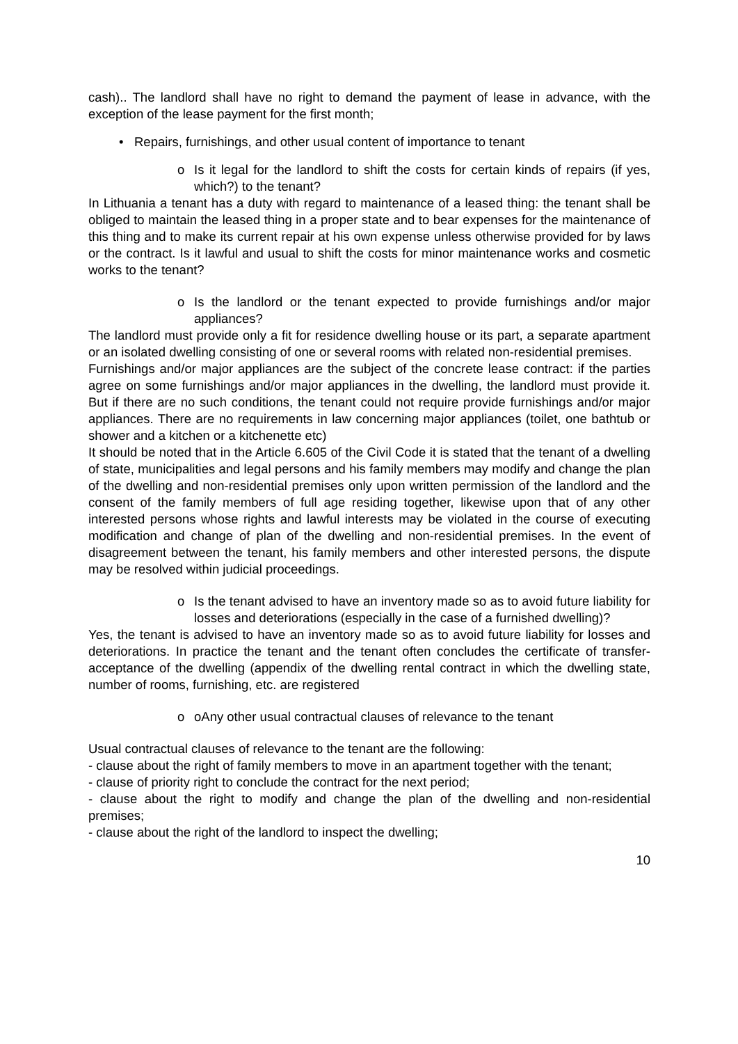cash).. The landlord shall have no right to demand the payment of lease in advance, with the exception of the lease payment for the first month;
• Repairs, furnishings, and other usual content of importance to tenant
o Is it legal for the landlord to shift the costs for certain kinds of repairs (if yes, which?) to the tenant?
In Lithuania a tenant has a duty with regard to maintenance of a leased thing: the tenant shall be obliged to maintain the leased thing in a proper state and to bear expenses for the maintenance of this thing and to make its current repair at his own expense unless otherwise provided for by laws or the contract. Is it lawful and usual to shift the costs for minor maintenance works and cosmetic works to the tenant?
o Is the landlord or the tenant expected to provide furnishings and/or major appliances?
The landlord must provide only a fit for residence dwelling house or its part, a separate apartment or an isolated dwelling consisting of one or several rooms with related non-residential premises.
Furnishings and/or major appliances are the subject of the concrete lease contract: if the parties agree on some furnishings and/or major appliances in the dwelling, the landlord must provide it. But if there are no such conditions, the tenant could not require provide furnishings and/or major appliances. There are no requirements in law concerning major appliances (toilet, one bathtub or shower and a kitchen or a kitchenette etc)
It should be noted that in the Article 6.605 of the Civil Code it is stated that the tenant of a dwelling of state, municipalities and legal persons and his family members may modify and change the plan of the dwelling and non-residential premises only upon written permission of the landlord and the consent of the family members of full age residing together, likewise upon that of any other interested persons whose rights and lawful interests may be violated in the course of executing modification and change of plan of the dwelling and non-residential premises. In the event of disagreement between the tenant, his family members and other interested persons, the dispute may be resolved within judicial proceedings.
o Is the tenant advised to have an inventory made so as to avoid future liability for losses and deteriorations (especially in the case of a furnished dwelling)?
Yes, the tenant is advised to have an inventory made so as to avoid future liability for losses and deteriorations. In practice the tenant and the tenant often concludes the certificate of transfer-acceptance of the dwelling (appendix of the dwelling rental contract in which the dwelling state, number of rooms, furnishing, etc. are registered
o oAny other usual contractual clauses of relevance to the tenant
Usual contractual clauses of relevance to the tenant are the following:
- clause about the right of family members to move in an apartment together with the tenant;
- clause of priority right to conclude the contract for the next period;
- clause about the right to modify and change the plan of the dwelling and non-residential premises;
- clause about the right of the landlord to inspect the dwelling;
10